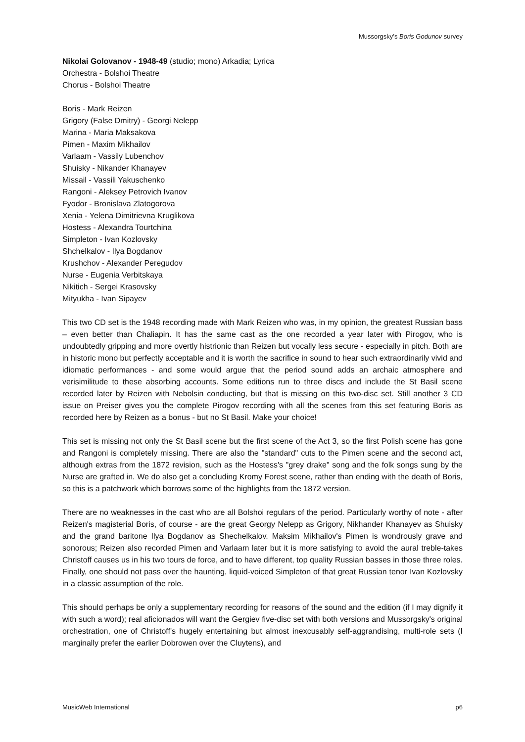Mussorgsky’s Boris Godunov survey
Nikolai Golovanov - 1948-49 (studio; mono) Arkadia; Lyrica
Orchestra - Bolshoi Theatre
Chorus - Bolshoi Theatre
Boris - Mark Reizen
Grigory (False Dmitry) - Georgi Nelepp
Marina - Maria Maksakova
Pimen - Maxim Mikhailov
Varlaam - Vassily Lubenchov
Shuisky - Nikander Khanayev
Missail - Vassili Yakuschenko
Rangoni - Aleksey Petrovich Ivanov
Fyodor - Bronislava Zlatogorova
Xenia - Yelena Dimitrievna Kruglikova
Hostess - Alexandra Tourtchina
Simpleton - Ivan Kozlovsky
Shchelkalov - Ilya Bogdanov
Krushchov - Alexander Peregudov
Nurse - Eugenia Verbitskaya
Nikitich - Sergei Krasovsky
Mityukha - Ivan Sipayev
This two CD set is the 1948 recording made with Mark Reizen who was, in my opinion, the greatest Russian bass – even better than Chaliapin. It has the same cast as the one recorded a year later with Pirogov, who is undoubtedly gripping and more overtly histrionic than Reizen but vocally less secure - especially in pitch. Both are in historic mono but perfectly acceptable and it is worth the sacrifice in sound to hear such extraordinarily vivid and idiomatic performances - and some would argue that the period sound adds an archaic atmosphere and verisimilitude to these absorbing accounts. Some editions run to three discs and include the St Basil scene recorded later by Reizen with Nebolsin conducting, but that is missing on this two-disc set. Still another 3 CD issue on Preiser gives you the complete Pirogov recording with all the scenes from this set featuring Boris as recorded here by Reizen as a bonus - but no St Basil. Make your choice!
This set is missing not only the St Basil scene but the first scene of the Act 3, so the first Polish scene has gone and Rangoni is completely missing. There are also the "standard" cuts to the Pimen scene and the second act, although extras from the 1872 revision, such as the Hostess's "grey drake" song and the folk songs sung by the Nurse are grafted in. We do also get a concluding Kromy Forest scene, rather than ending with the death of Boris, so this is a patchwork which borrows some of the highlights from the 1872 version.
There are no weaknesses in the cast who are all Bolshoi regulars of the period. Particularly worthy of note - after Reizen's magisterial Boris, of course - are the great Georgy Nelepp as Grigory, Nikhander Khanayev as Shuisky and the grand baritone Ilya Bogdanov as Shechelkalov. Maksim Mikhailov's Pimen is wondrously grave and sonorous; Reizen also recorded Pimen and Varlaam later but it is more satisfying to avoid the aural treble-takes Christoff causes us in his two tours de force, and to have different, top quality Russian basses in those three roles. Finally, one should not pass over the haunting, liquid-voiced Simpleton of that great Russian tenor Ivan Kozlovsky in a classic assumption of the role.
This should perhaps be only a supplementary recording for reasons of the sound and the edition (if I may dignify it with such a word); real aficionados will want the Gergiev five-disc set with both versions and Mussorgsky's original orchestration, one of Christoff's hugely entertaining but almost inexcusably self-aggrandising, multi-role sets (I marginally prefer the earlier Dobrowen over the Cluytens), and
MusicWeb International p6